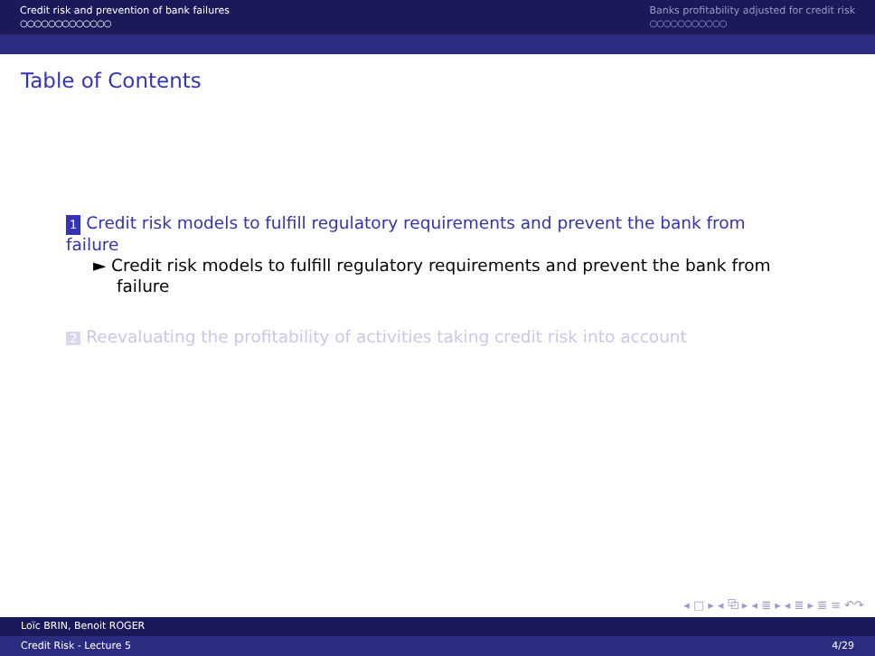Credit risk and prevention of bank failures
○○○○○○○○○○○○○
Banks profitability adjusted for credit risk
○○○○○○○○○○○
Table of Contents
1 Credit risk models to fulfill regulatory requirements and prevent the bank from failure
► Credit risk models to fulfill regulatory requirements and prevent the bank from failure
2 Reevaluating the profitability of activities taking credit risk into account
◂ □ ▸ ◂ ⧉ ▸ ◂ ≣ ▸ ◂ ≣ ▸ ≣ ≡ ↶↷
Loïc BRIN, Benoit ROGER
Credit Risk - Lecture 5 4/29